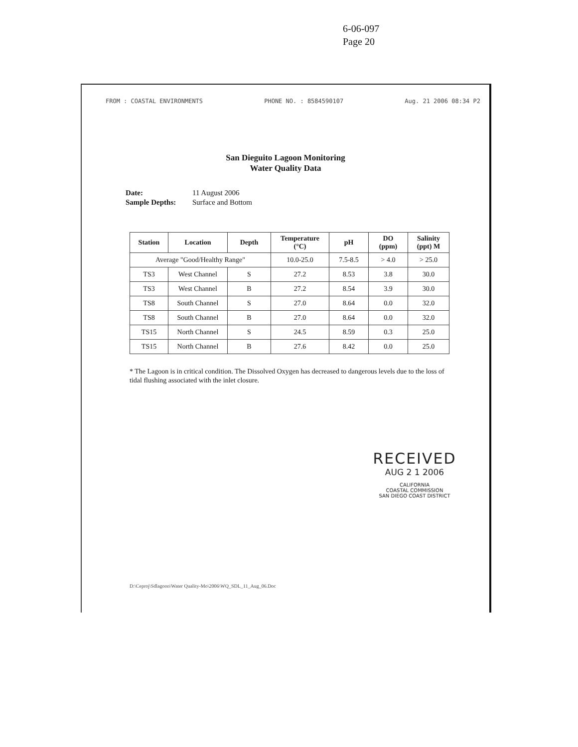6-06-097
Page 20
FROM : COASTAL ENVIRONMENTS PHONE NO. : 8584590107 Aug. 21 2006 08:34 P2
San Dieguito Lagoon Monitoring
Water Quality Data
Date: 11 August 2006
Sample Depths: Surface and Bottom
| Station | Location | Depth | Temperature (°C) | pH | DO (ppm) | Salinity (ppt) M |
| --- | --- | --- | --- | --- | --- | --- |
| Average "Good/Healthy Range" | | | 10.0-25.0 | 7.5-8.5 | > 4.0 | > 25.0 |
| TS3 | West Channel | S | 27.2 | 8.53 | 3.8 | 30.0 |
| TS3 | West Channel | B | 27.2 | 8.54 | 3.9 | 30.0 |
| TS8 | South Channel | S | 27.0 | 8.64 | 0.0 | 32.0 |
| TS8 | South Channel | B | 27.0 | 8.64 | 0.0 | 32.0 |
| TS15 | North Channel | S | 24.5 | 8.59 | 0.3 | 25.0 |
| TS15 | North Channel | B | 27.6 | 8.42 | 0.0 | 25.0 |
* The Lagoon is in critical condition. The Dissolved Oxygen has decreased to dangerous levels due to the loss of tidal flushing associated with the inlet closure.
RECEIVED
AUG 2 1 2006
CALIFORNIA
COASTAL COMMISSION
SAN DIEGO COAST DISTRICT
D:\Ceproj\Sdlagoon\Water Quality-Mo\2006\WQ_SDL_11_Aug_06.Doc